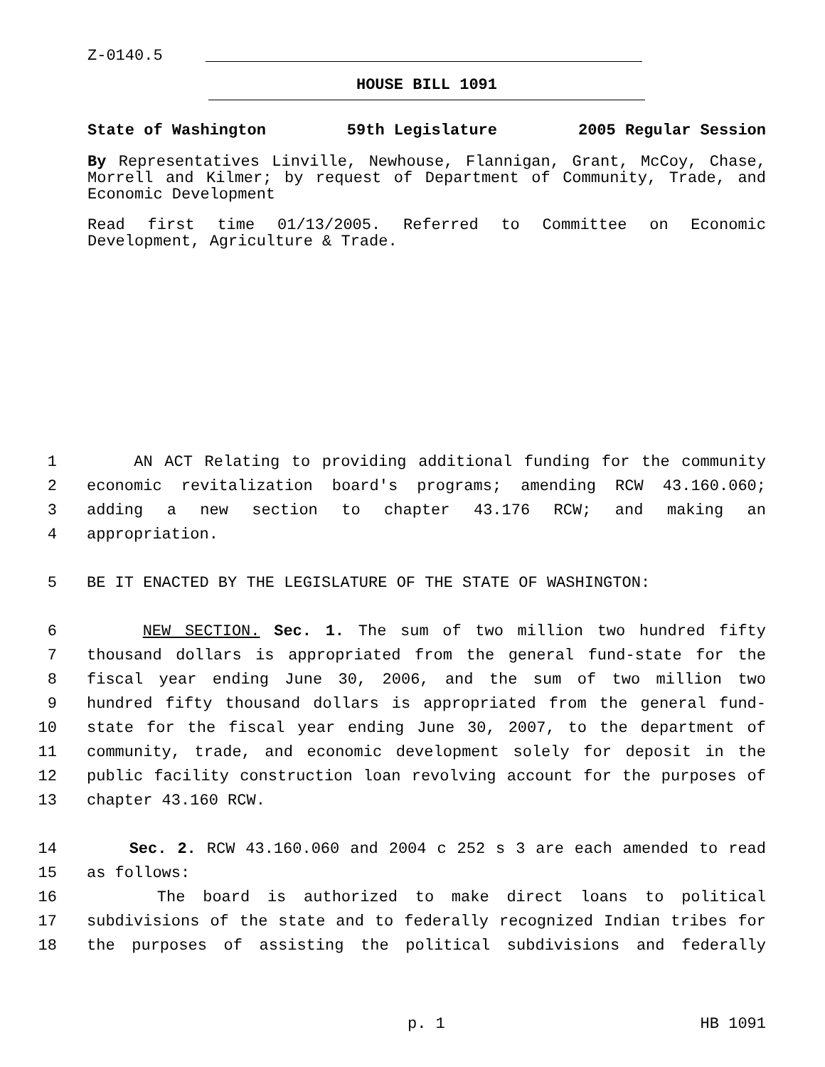Z-0140.5
HOUSE BILL 1091
State of Washington 59th Legislature 2005 Regular Session
By Representatives Linville, Newhouse, Flannigan, Grant, McCoy, Chase, Morrell and Kilmer; by request of Department of Community, Trade, and Economic Development
Read first time 01/13/2005. Referred to Committee on Economic Development, Agriculture & Trade.
1 AN ACT Relating to providing additional funding for the community
2 economic revitalization board's programs; amending RCW 43.160.060;
3 adding a new section to chapter 43.176 RCW; and making an
4 appropriation.
5 BE IT ENACTED BY THE LEGISLATURE OF THE STATE OF WASHINGTON:
6 NEW SECTION. Sec. 1. The sum of two million two hundred fifty
7 thousand dollars is appropriated from the general fund-state for the
8 fiscal year ending June 30, 2006, and the sum of two million two
9 hundred fifty thousand dollars is appropriated from the general fund-
10 state for the fiscal year ending June 30, 2007, to the department of
11 community, trade, and economic development solely for deposit in the
12 public facility construction loan revolving account for the purposes of
13 chapter 43.160 RCW.
14 Sec. 2. RCW 43.160.060 and 2004 c 252 s 3 are each amended to read
15 as follows:
16 The board is authorized to make direct loans to political
17 subdivisions of the state and to federally recognized Indian tribes for
18 the purposes of assisting the political subdivisions and federally
p. 1 HB 1091